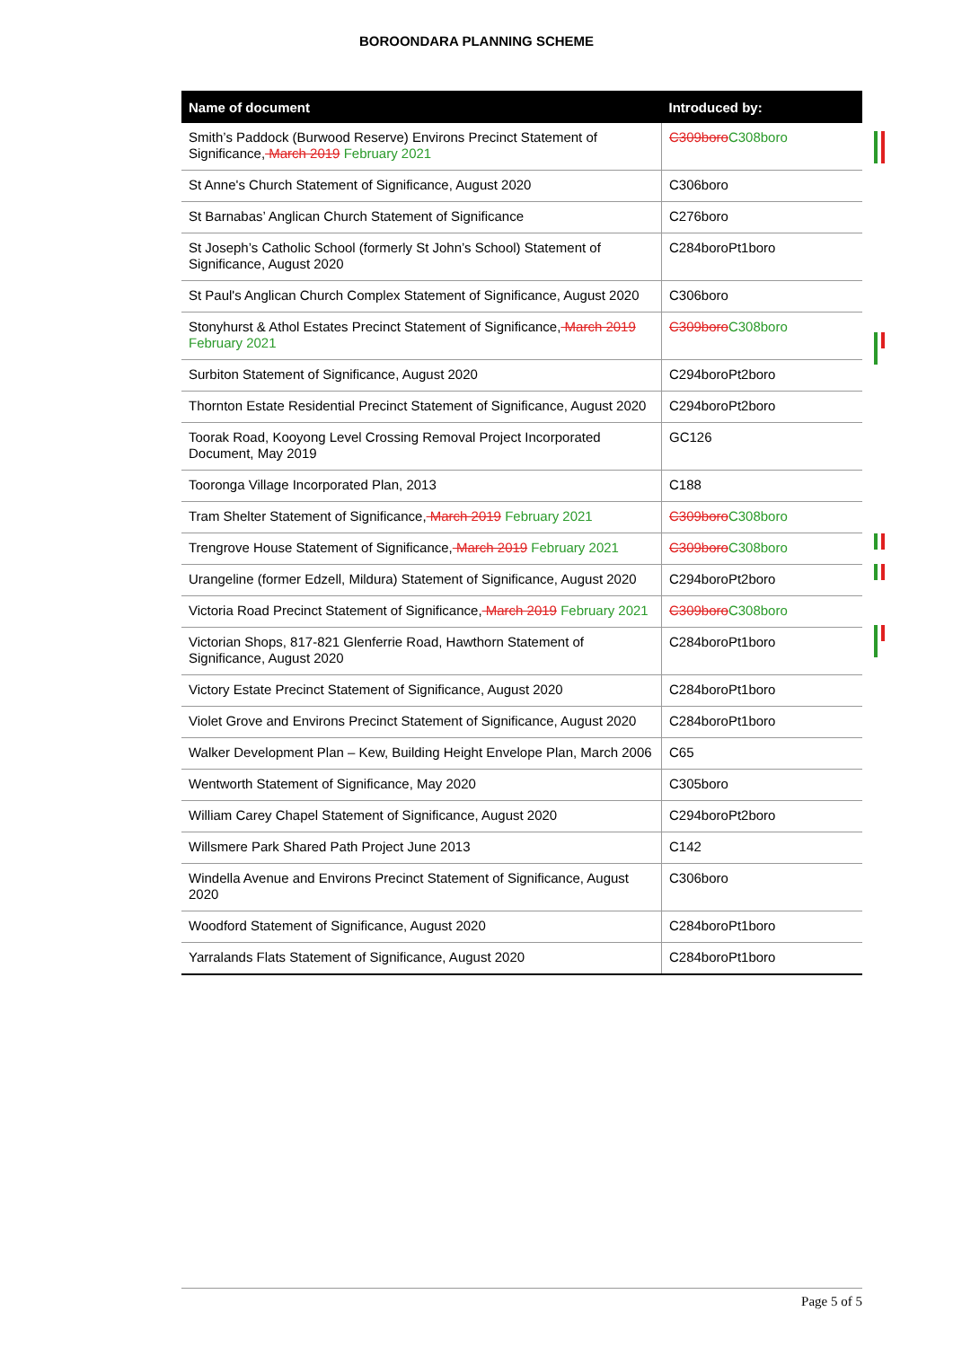BOROONDARA PLANNING SCHEME
| Name of document | Introduced by: |
| --- | --- |
| Smith’s Paddock (Burwood Reserve) Environs Precinct Statement of Significance, March 2019 February 2021 | C309boro C308boro |
| St Anne's Church Statement of Significance, August 2020 | C306boro |
| St Barnabas’ Anglican Church Statement of Significance | C276boro |
| St Joseph’s Catholic School (formerly St John’s School) Statement of Significance, August 2020 | C284boroPt1boro |
| St Paul's Anglican Church Complex Statement of Significance, August 2020 | C306boro |
| Stonyhurst & Athol Estates Precinct Statement of Significance, March 2019 February 2021 | C309boro C308boro |
| Surbiton Statement of Significance, August 2020 | C294boroPt2boro |
| Thornton Estate Residential Precinct Statement of Significance, August 2020 | C294boroPt2boro |
| Toorak Road, Kooyong Level Crossing Removal Project Incorporated Document, May 2019 | GC126 |
| Tooronga Village Incorporated Plan, 2013 | C188 |
| Tram Shelter Statement of Significance, March 2019 February 2021 | C309boro C308boro |
| Trengrove House Statement of Significance, March 2019 February 2021 | C309boro C308boro |
| Urangeline (former Edzell, Mildura) Statement of Significance, August 2020 | C294boroPt2boro |
| Victoria Road Precinct Statement of Significance, March 2019 February 2021 | C309boro C308boro |
| Victorian Shops, 817-821 Glenferrie Road, Hawthorn Statement of Significance, August 2020 | C284boroPt1boro |
| Victory Estate Precinct Statement of Significance, August 2020 | C284boroPt1boro |
| Violet Grove and Environs Precinct Statement of Significance, August 2020 | C284boroPt1boro |
| Walker Development Plan – Kew, Building Height Envelope Plan, March 2006 | C65 |
| Wentworth Statement of Significance, May 2020 | C305boro |
| William Carey Chapel Statement of Significance, August 2020 | C294boroPt2boro |
| Willsmere Park Shared Path Project June 2013 | C142 |
| Windella Avenue and Environs Precinct Statement of Significance, August 2020 | C306boro |
| Woodford Statement of Significance, August 2020 | C284boroPt1boro |
| Yarralands Flats Statement of Significance, August 2020 | C284boroPt1boro |
Page 5 of 5